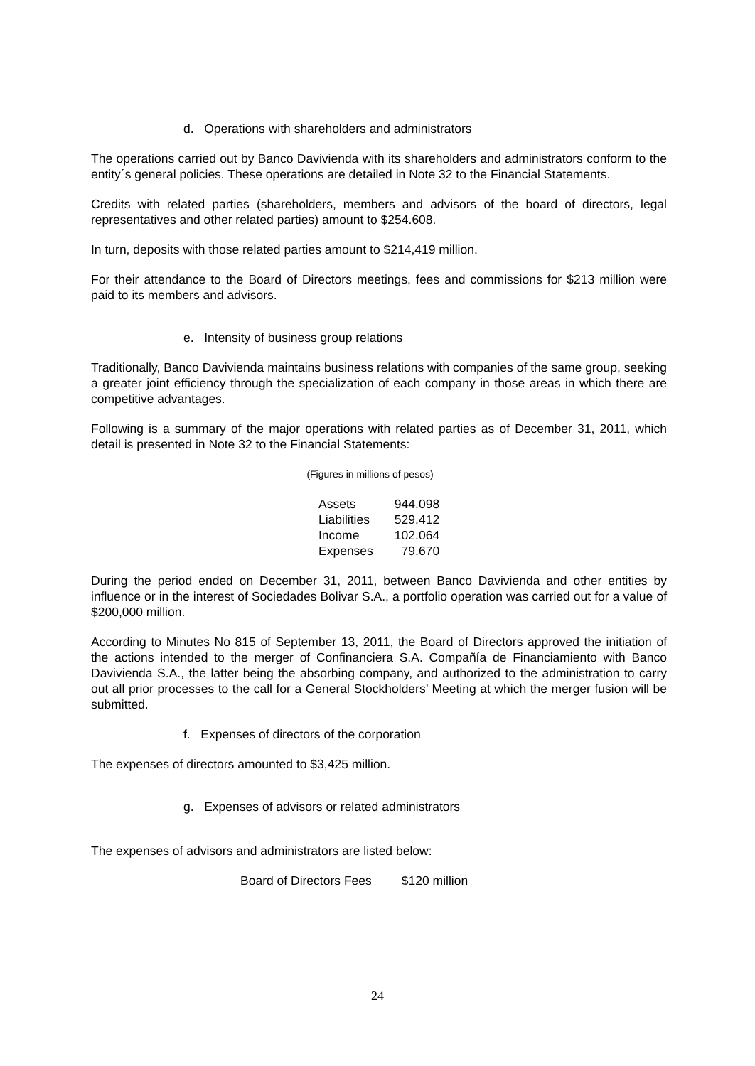d. Operations with shareholders and administrators
The operations carried out by Banco Davivienda with its shareholders and administrators conform to the entity´s general policies. These operations are detailed in Note 32 to the Financial Statements.
Credits with related parties (shareholders, members and advisors of the board of directors, legal representatives and other related parties) amount to $254.608.
In turn, deposits with those related parties amount to $214,419 million.
For their attendance to the Board of Directors meetings, fees and commissions for $213 million were paid to its members and advisors.
e. Intensity of business group relations
Traditionally, Banco Davivienda maintains business relations with companies of the same group, seeking a greater joint efficiency through the specialization of each company in those areas in which there are competitive advantages.
Following is a summary of the major operations with related parties as of December 31, 2011, which detail is presented in Note 32 to the Financial Statements:
(Figures in millions of pesos)
| Assets | 944.098 |
| Liabilities | 529.412 |
| Income | 102.064 |
| Expenses | 79.670 |
During the period ended on December 31, 2011, between Banco Davivienda and other entities by influence or in the interest of Sociedades Bolivar S.A., a portfolio operation was carried out for a value of $200,000 million.
According to Minutes No 815 of September 13, 2011, the Board of Directors approved the initiation of the actions intended to the merger of Confinanciera S.A. Compañía de Financiamiento with Banco Davivienda S.A., the latter being the absorbing company, and authorized to the administration to carry out all prior processes to the call for a General Stockholders’ Meeting at which the merger fusion will be submitted.
f. Expenses of directors of the corporation
The expenses of directors amounted to $3,425 million.
g. Expenses of advisors or related administrators
The expenses of advisors and administrators are listed below:
| Board of Directors Fees | $120 million |
24